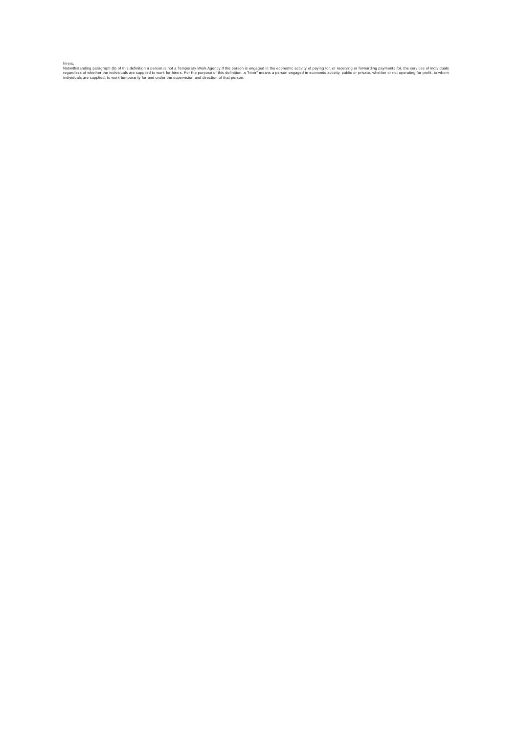hirers.
Notwithstanding paragraph (b) of this definition a person is not a Temporary Work Agency if the person is engaged in the economic activity of paying for, or receiving or forwarding payments for, the services of individuals regardless of whether the individuals are supplied to work for hirers. For the purpose of this definition, a "hirer" means a person engaged in economic activity, public or private, whether or not operating for profit, to whom individuals are supplied, to work temporarily for and under the supervision and direction of that person.